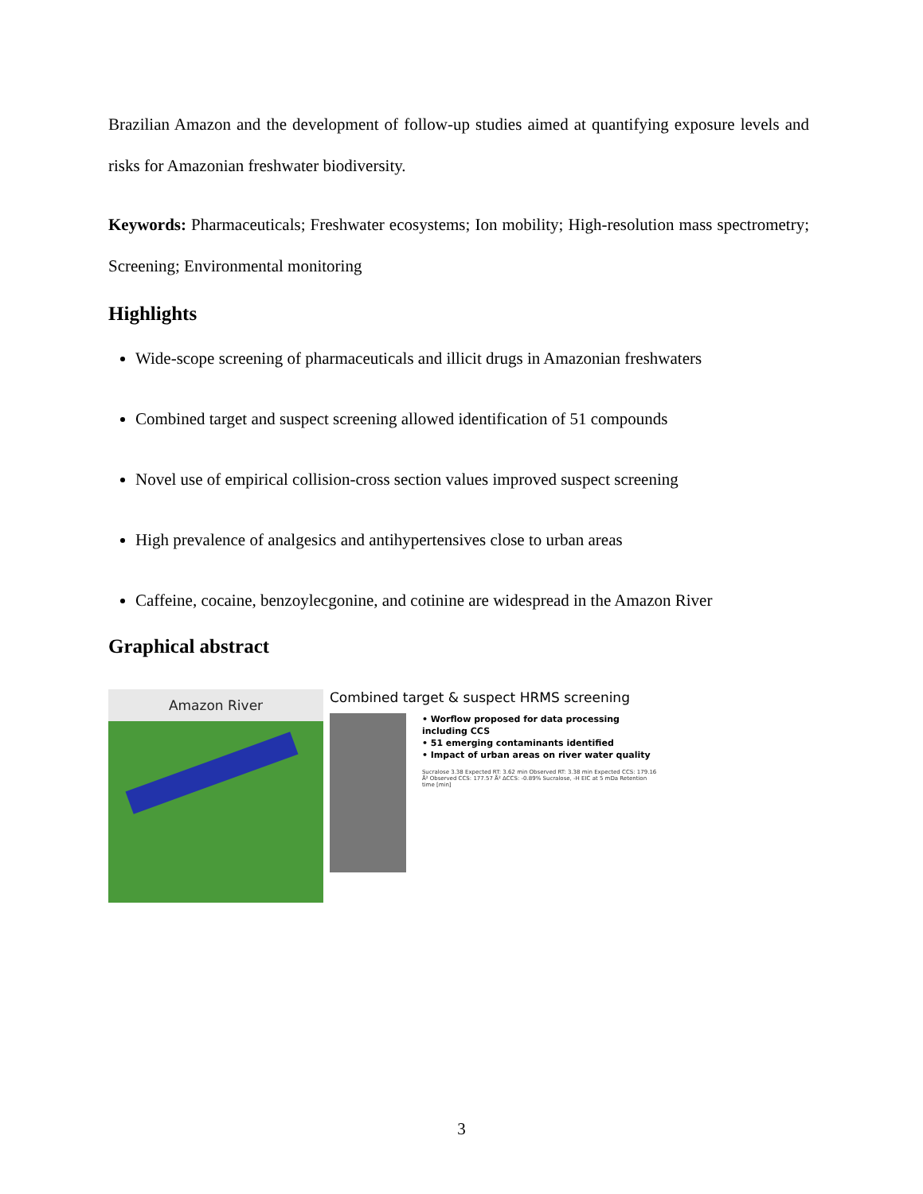Brazilian Amazon and the development of follow-up studies aimed at quantifying exposure levels and risks for Amazonian freshwater biodiversity.
Keywords: Pharmaceuticals; Freshwater ecosystems; Ion mobility; High-resolution mass spectrometry; Screening; Environmental monitoring
Highlights
Wide-scope screening of pharmaceuticals and illicit drugs in Amazonian freshwaters
Combined target and suspect screening allowed identification of 51 compounds
Novel use of empirical collision-cross section values improved suspect screening
High prevalence of analgesics and antihypertensives close to urban areas
Caffeine, cocaine, benzoylecgonine, and cotinine are widespread in the Amazon River
Graphical abstract
Amazon River
Combined target & suspect HRMS screening
• Worflow proposed for data processing including CCS
• 51 emerging contaminants identified
• Impact of urban areas on river water quality
Sucralose 3.38 Expected RT: 3.62 min Observed RT: 3.38 min Expected CCS: 179.16 Å² Observed CCS: 177.57 Å² ΔCCS: -0.89% Sucralose, -H EIC at 5 mDa Retention time [min]
3